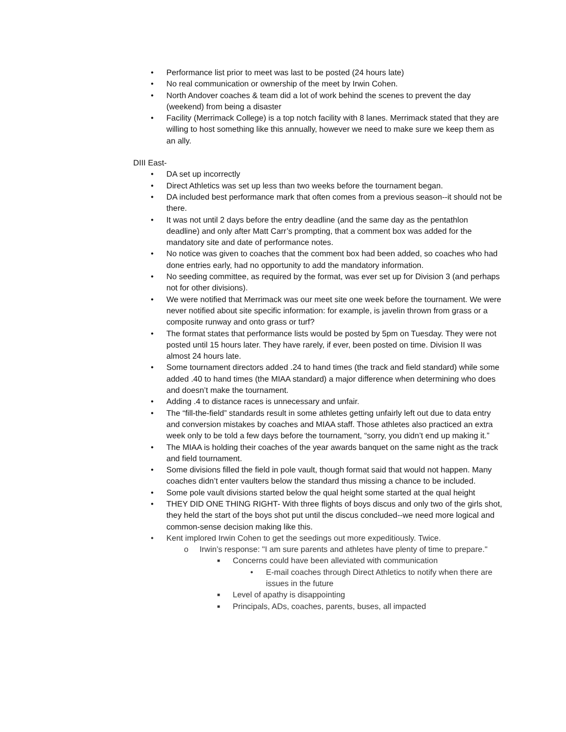• Performance list prior to meet was last to be posted (24 hours late)
• No real communication or ownership of the meet by Irwin Cohen.
• North Andover coaches & team did a lot of work behind the scenes to prevent the day (weekend) from being a disaster
• Facility (Merrimack College) is a top notch facility with 8 lanes. Merrimack stated that they are willing to host something like this annually, however we need to make sure we keep them as an ally.
DIII East-
• DA set up incorrectly
• Direct Athletics was set up less than two weeks before the tournament began.
• DA included best performance mark that often comes from a previous season--it should not be there.
• It was not until 2 days before the entry deadline (and the same day as the pentathlon deadline) and only after Matt Carr’s prompting, that a comment box was added for the mandatory site and date of performance notes.
• No notice was given to coaches that the comment box had been added, so coaches who had done entries early, had no opportunity to add the mandatory information.
• No seeding committee, as required by the format, was ever set up for Division 3 (and perhaps not for other divisions).
• We were notified that Merrimack was our meet site one week before the tournament. We were never notified about site specific information: for example, is javelin thrown from grass or a composite runway and onto grass or turf?
• The format states that performance lists would be posted by 5pm on Tuesday. They were not posted until 15 hours later. They have rarely, if ever, been posted on time. Division II was almost 24 hours late.
• Some tournament directors added .24 to hand times (the track and field standard) while some added .40 to hand times (the MIAA standard) a major difference when determining who does and doesn’t make the tournament.
• Adding .4 to distance races is unnecessary and unfair.
• The “fill-the-field” standards result in some athletes getting unfairly left out due to data entry and conversion mistakes by coaches and MIAA staff. Those athletes also practiced an extra week only to be told a few days before the tournament, “sorry, you didn’t end up making it.”
• The MIAA is holding their coaches of the year awards banquet on the same night as the track and field tournament.
• Some divisions filled the field in pole vault, though format said that would not happen. Many coaches didn’t enter vaulters below the standard thus missing a chance to be included.
• Some pole vault divisions started below the qual height some started at the qual height
• THEY DID ONE THING RIGHT- With three flights of boys discus and only two of the girls shot, they held the start of the boys shot put until the discus concluded--we need more logical and common-sense decision making like this.
• Kent implored Irwin Cohen to get the seedings out more expeditiously. Twice.
o Irwin’s response: "I am sure parents and athletes have plenty of time to prepare."
■ Concerns could have been alleviated with communication
• E-mail coaches through Direct Athletics to notify when there are issues in the future
■ Level of apathy is disappointing
■ Principals, ADs, coaches, parents, buses, all impacted